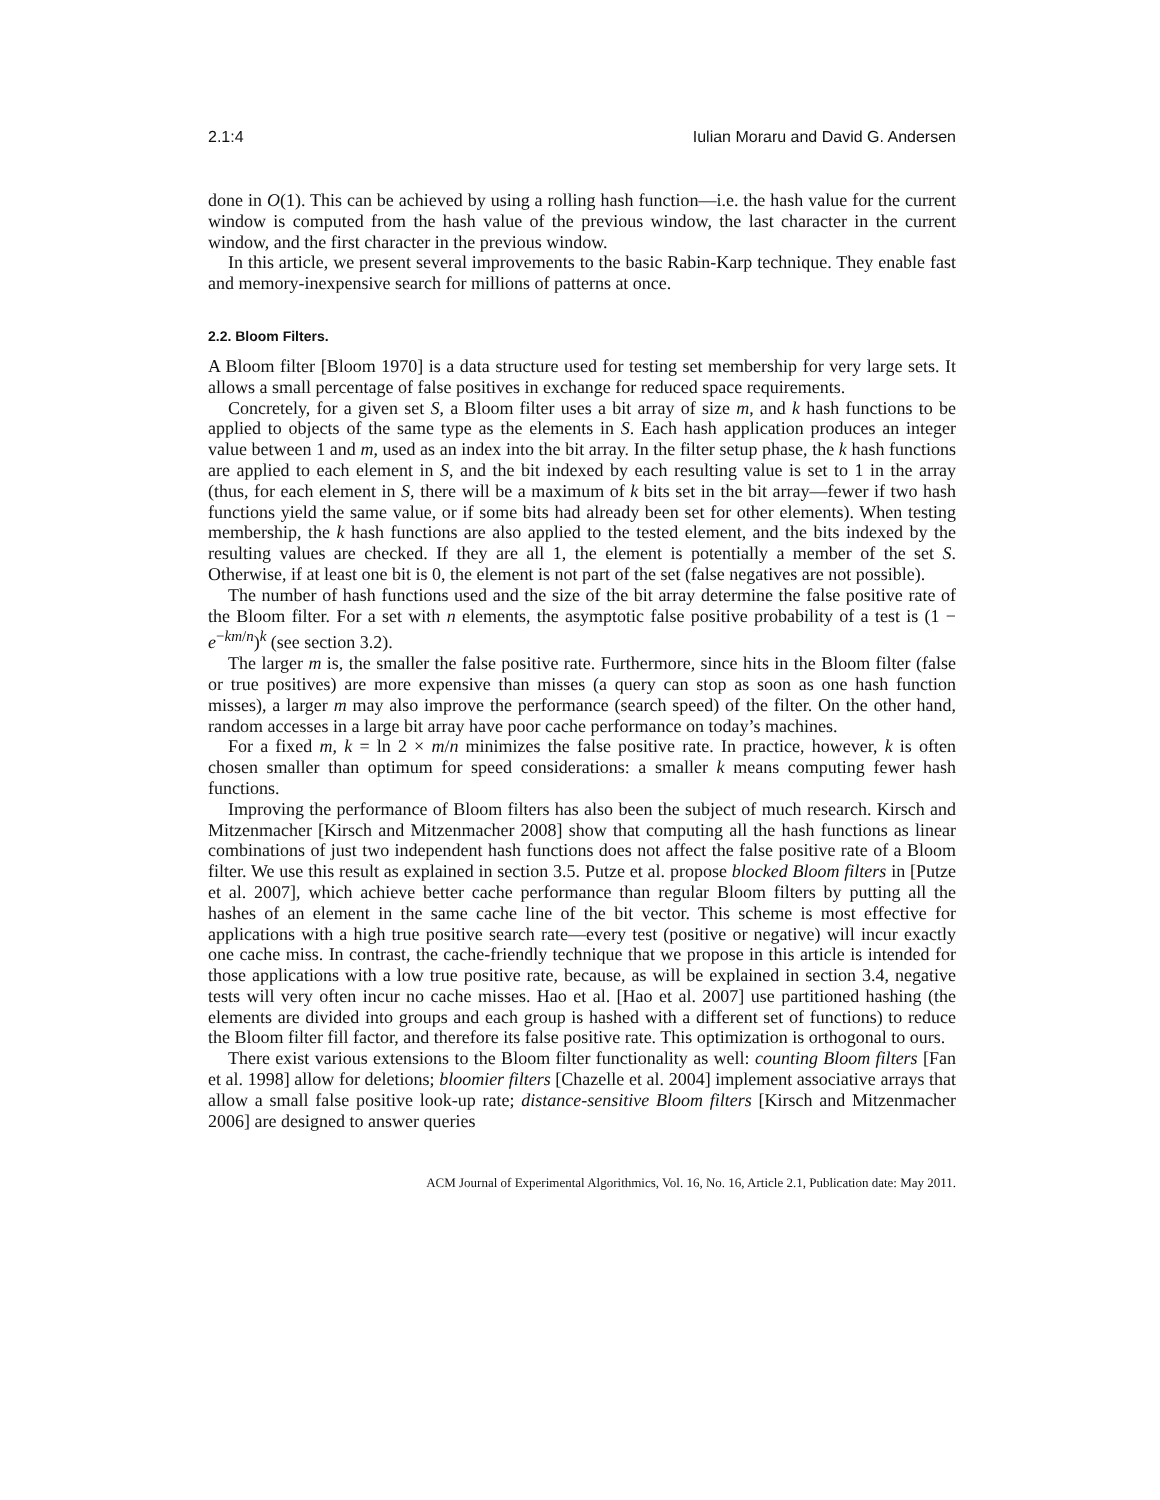2.1:4 Iulian Moraru and David G. Andersen
done in O(1). This can be achieved by using a rolling hash function—i.e. the hash value for the current window is computed from the hash value of the previous window, the last character in the current window, and the first character in the previous window.
In this article, we present several improvements to the basic Rabin-Karp technique. They enable fast and memory-inexpensive search for millions of patterns at once.
2.2. Bloom Filters.
A Bloom filter [Bloom 1970] is a data structure used for testing set membership for very large sets. It allows a small percentage of false positives in exchange for reduced space requirements.
Concretely, for a given set S, a Bloom filter uses a bit array of size m, and k hash functions to be applied to objects of the same type as the elements in S. Each hash application produces an integer value between 1 and m, used as an index into the bit array. In the filter setup phase, the k hash functions are applied to each element in S, and the bit indexed by each resulting value is set to 1 in the array (thus, for each element in S, there will be a maximum of k bits set in the bit array—fewer if two hash functions yield the same value, or if some bits had already been set for other elements). When testing membership, the k hash functions are also applied to the tested element, and the bits indexed by the resulting values are checked. If they are all 1, the element is potentially a member of the set S. Otherwise, if at least one bit is 0, the element is not part of the set (false negatives are not possible).
The number of hash functions used and the size of the bit array determine the false positive rate of the Bloom filter. For a set with n elements, the asymptotic false positive probability of a test is (1 − e<sup>−km/n</sup>)<sup>k</sup> (see section 3.2).
The larger m is, the smaller the false positive rate. Furthermore, since hits in the Bloom filter (false or true positives) are more expensive than misses (a query can stop as soon as one hash function misses), a larger m may also improve the performance (search speed) of the filter. On the other hand, random accesses in a large bit array have poor cache performance on today’s machines.
For a fixed m, k = ln 2 × m/n minimizes the false positive rate. In practice, however, k is often chosen smaller than optimum for speed considerations: a smaller k means computing fewer hash functions.
Improving the performance of Bloom filters has also been the subject of much research. Kirsch and Mitzenmacher [Kirsch and Mitzenmacher 2008] show that computing all the hash functions as linear combinations of just two independent hash functions does not affect the false positive rate of a Bloom filter. We use this result as explained in section 3.5. Putze et al. propose blocked Bloom filters in [Putze et al. 2007], which achieve better cache performance than regular Bloom filters by putting all the hashes of an element in the same cache line of the bit vector. This scheme is most effective for applications with a high true positive search rate—every test (positive or negative) will incur exactly one cache miss. In contrast, the cache-friendly technique that we propose in this article is intended for those applications with a low true positive rate, because, as will be explained in section 3.4, negative tests will very often incur no cache misses. Hao et al. [Hao et al. 2007] use partitioned hashing (the elements are divided into groups and each group is hashed with a different set of functions) to reduce the Bloom filter fill factor, and therefore its false positive rate. This optimization is orthogonal to ours.
There exist various extensions to the Bloom filter functionality as well: counting Bloom filters [Fan et al. 1998] allow for deletions; bloomier filters [Chazelle et al. 2004] implement associative arrays that allow a small false positive look-up rate; distance-sensitive Bloom filters [Kirsch and Mitzenmacher 2006] are designed to answer queries
ACM Journal of Experimental Algorithmics, Vol. 16, No. 16, Article 2.1, Publication date: May 2011.